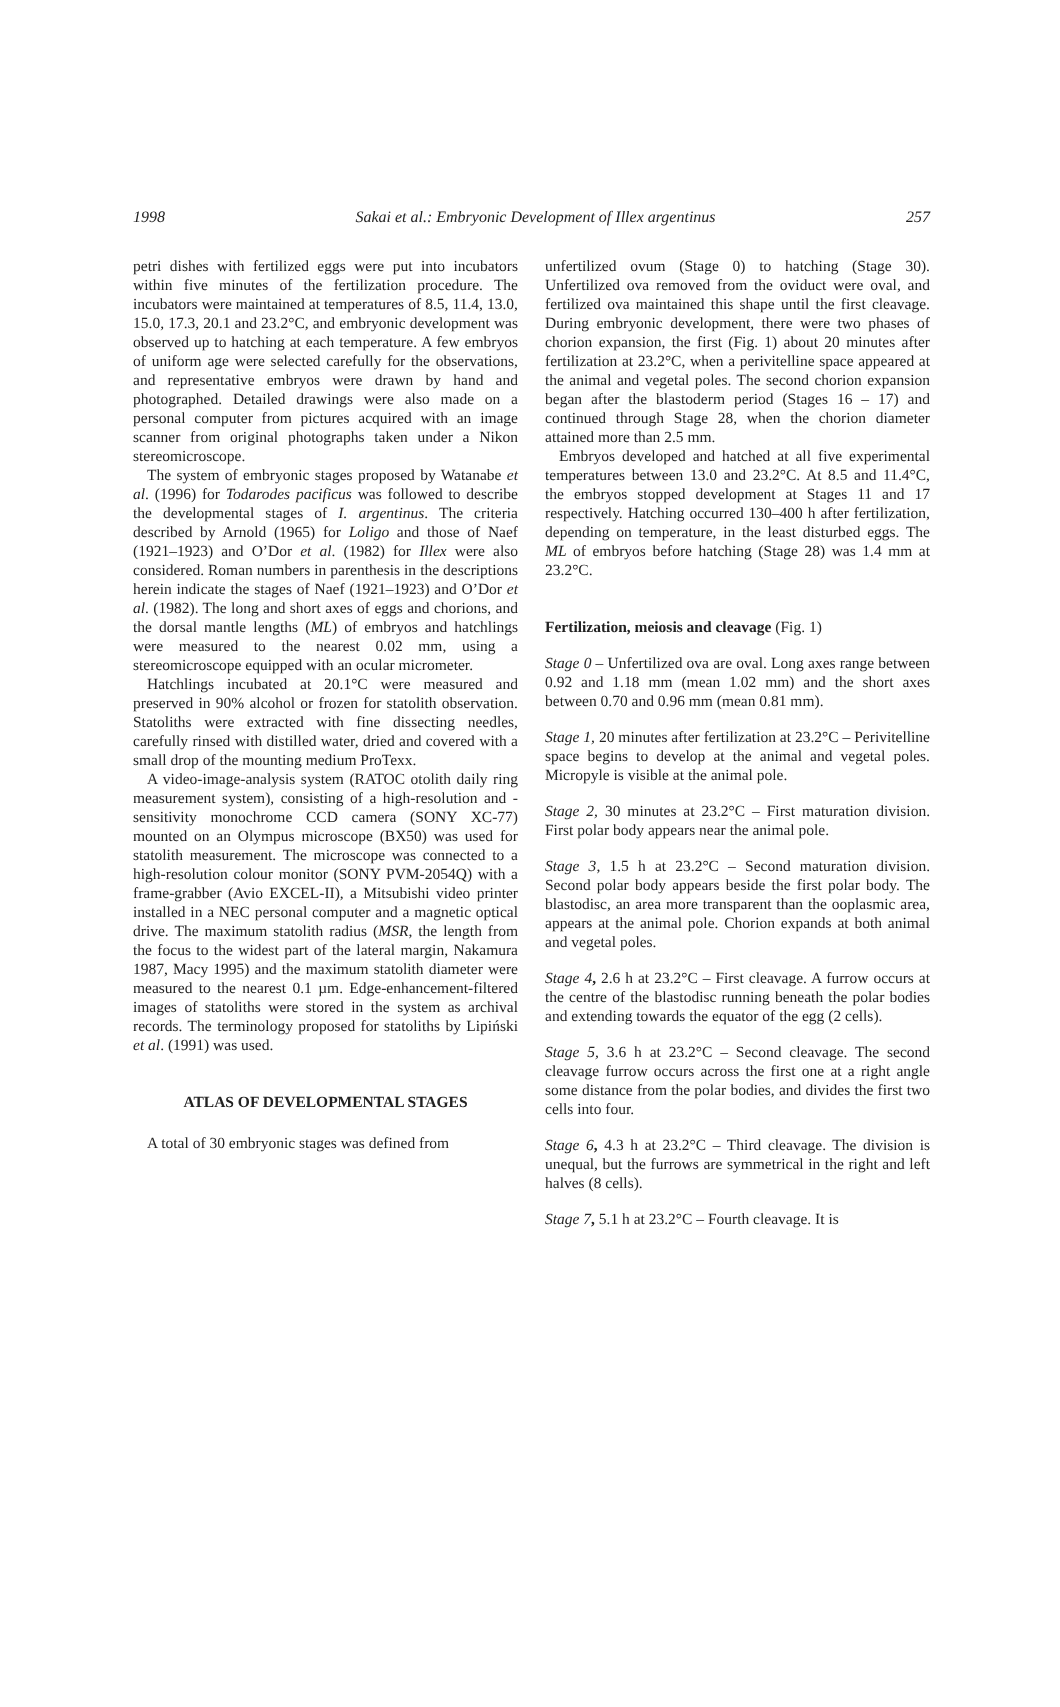1998 Sakai et al.: Embryonic Development of Illex argentinus 257
petri dishes with fertilized eggs were put into incubators within five minutes of the fertilization procedure. The incubators were maintained at temperatures of 8.5, 11.4, 13.0, 15.0, 17.3, 20.1 and 23.2°C, and embryonic development was observed up to hatching at each temperature. A few embryos of uniform age were selected carefully for the observations, and representative embryos were drawn by hand and photographed. Detailed drawings were also made on a personal computer from pictures acquired with an image scanner from original photographs taken under a Nikon stereomicroscope.
The system of embryonic stages proposed by Watanabe et al. (1996) for Todarodes pacificus was followed to describe the developmental stages of I. argentinus. The criteria described by Arnold (1965) for Loligo and those of Naef (1921–1923) and O’Dor et al. (1982) for Illex were also considered. Roman numbers in parenthesis in the descriptions herein indicate the stages of Naef (1921–1923) and O’Dor et al. (1982). The long and short axes of eggs and chorions, and the dorsal mantle lengths (ML) of embryos and hatchlings were measured to the nearest 0.02 mm, using a stereomicroscope equipped with an ocular micrometer.
Hatchlings incubated at 20.1°C were measured and preserved in 90% alcohol or frozen for statolith observation. Statoliths were extracted with fine dissecting needles, carefully rinsed with distilled water, dried and covered with a small drop of the mounting medium ProTexx.
A video-image-analysis system (RATOC otolith daily ring measurement system), consisting of a high-resolution and -sensitivity monochrome CCD camera (SONY XC-77) mounted on an Olympus microscope (BX50) was used for statolith measurement. The microscope was connected to a high-resolution colour monitor (SONY PVM-2054Q) with a frame-grabber (Avio EXCEL-II), a Mitsubishi video printer installed in a NEC personal computer and a magnetic optical drive. The maximum statolith radius (MSR, the length from the focus to the widest part of the lateral margin, Nakamura 1987, Macy 1995) and the maximum statolith diameter were measured to the nearest 0.1 µm. Edge-enhancement-filtered images of statoliths were stored in the system as archival records. The terminology proposed for statoliths by Lipiński et al. (1991) was used.
ATLAS OF DEVELOPMENTAL STAGES
A total of 30 embryonic stages was defined from
unfertilized ovum (Stage 0) to hatching (Stage 30). Unfertilized ova removed from the oviduct were oval, and fertilized ova maintained this shape until the first cleavage. During embryonic development, there were two phases of chorion expansion, the first (Fig. 1) about 20 minutes after fertilization at 23.2°C, when a perivitelline space appeared at the animal and vegetal poles. The second chorion expansion began after the blastoderm period (Stages 16 – 17) and continued through Stage 28, when the chorion diameter attained more than 2.5 mm.
Embryos developed and hatched at all five experimental temperatures between 13.0 and 23.2°C. At 8.5 and 11.4°C, the embryos stopped development at Stages 11 and 17 respectively. Hatching occurred 130–400 h after fertilization, depending on temperature, in the least disturbed eggs. The ML of embryos before hatching (Stage 28) was 1.4 mm at 23.2°C.
Fertilization, meiosis and cleavage (Fig. 1)
Stage 0 – Unfertilized ova are oval. Long axes range between 0.92 and 1.18 mm (mean 1.02 mm) and the short axes between 0.70 and 0.96 mm (mean 0.81 mm).
Stage 1, 20 minutes after fertilization at 23.2°C – Perivitelline space begins to develop at the animal and vegetal poles. Micropyle is visible at the animal pole.
Stage 2, 30 minutes at 23.2°C – First maturation division. First polar body appears near the animal pole.
Stage 3, 1.5 h at 23.2°C – Second maturation division. Second polar body appears beside the first polar body. The blastodisc, an area more transparent than the ooplasmic area, appears at the animal pole. Chorion expands at both animal and vegetal poles.
Stage 4, 2.6 h at 23.2°C – First cleavage. A furrow occurs at the centre of the blastodisc running beneath the polar bodies and extending towards the equator of the egg (2 cells).
Stage 5, 3.6 h at 23.2°C – Second cleavage. The second cleavage furrow occurs across the first one at a right angle some distance from the polar bodies, and divides the first two cells into four.
Stage 6, 4.3 h at 23.2°C – Third cleavage. The division is unequal, but the furrows are symmetrical in the right and left halves (8 cells).
Stage 7, 5.1 h at 23.2°C – Fourth cleavage. It is